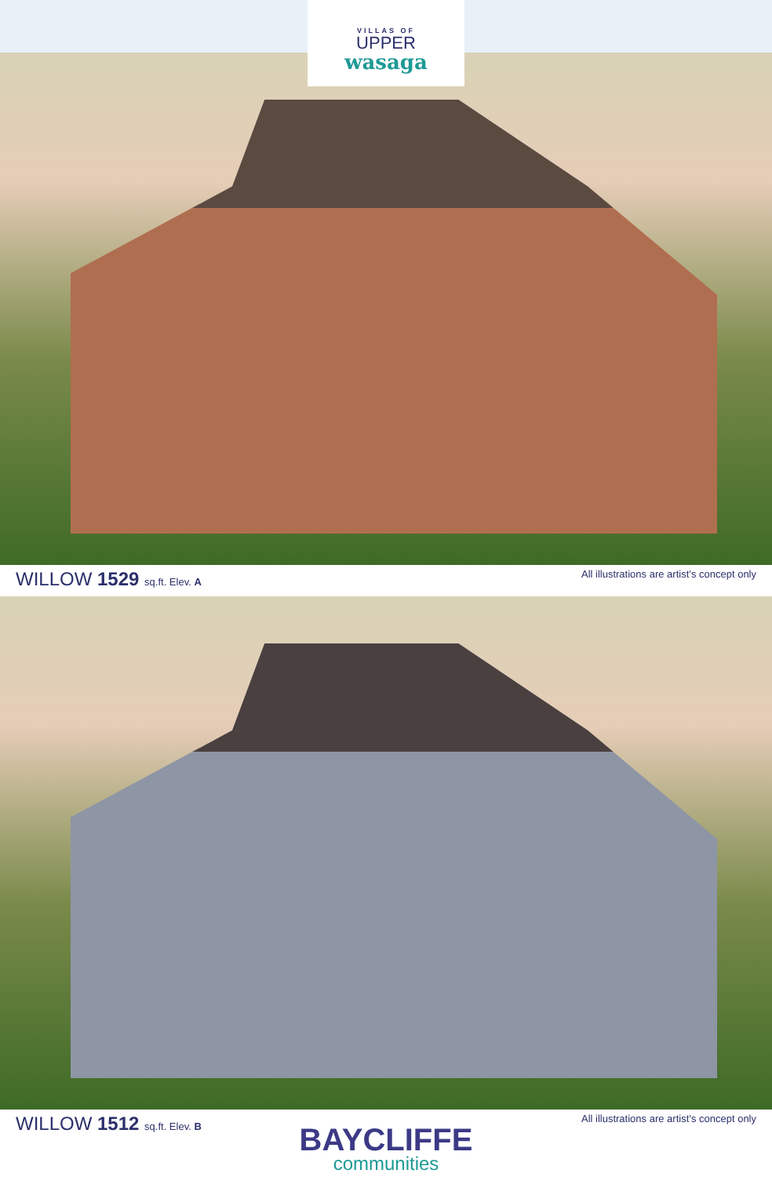VILLAS OF
UPPER
wasaga
WILLOW 1529 sq.ft. Elev. A All illustrations are artist’s concept only
WILLOW 1512 sq.ft. Elev. B All illustrations are artist’s concept only
BAYCLIFFE
communities